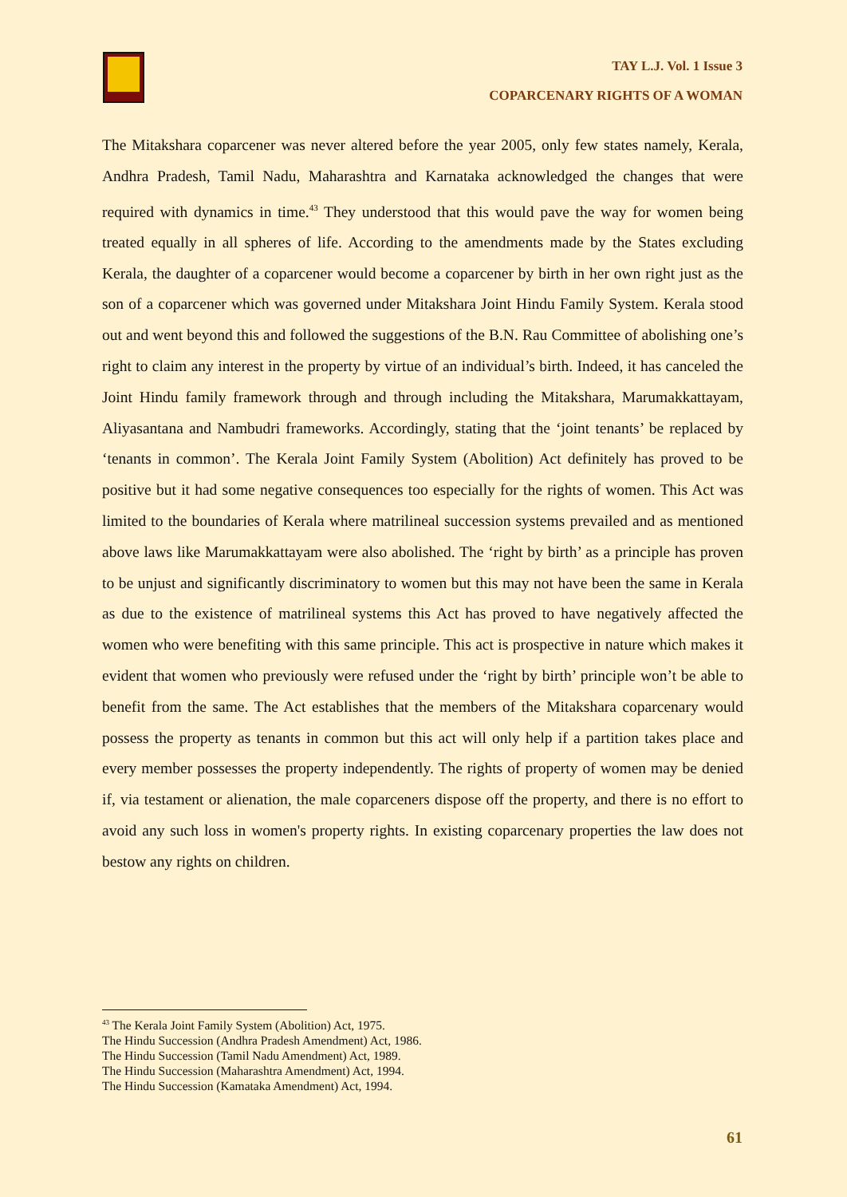TAY L.J. Vol. 1 Issue 3
COPARCENARY RIGHTS OF A WOMAN
The Mitakshara coparcener was never altered before the year 2005, only few states namely, Kerala, Andhra Pradesh, Tamil Nadu, Maharashtra and Karnataka acknowledged the changes that were required with dynamics in time.<sup>43</sup> They understood that this would pave the way for women being treated equally in all spheres of life. According to the amendments made by the States excluding Kerala, the daughter of a coparcener would become a coparcener by birth in her own right just as the son of a coparcener which was governed under Mitakshara Joint Hindu Family System. Kerala stood out and went beyond this and followed the suggestions of the B.N. Rau Committee of abolishing one’s right to claim any interest in the property by virtue of an individual’s birth. Indeed, it has canceled the Joint Hindu family framework through and through including the Mitakshara, Marumakkattayam, Aliyasantana and Nambudri frameworks. Accordingly, stating that the ‘joint tenants’ be replaced by ‘tenants in common’. The Kerala Joint Family System (Abolition) Act definitely has proved to be positive but it had some negative consequences too especially for the rights of women. This Act was limited to the boundaries of Kerala where matrilineal succession systems prevailed and as mentioned above laws like Marumakkattayam were also abolished. The ‘right by birth’ as a principle has proven to be unjust and significantly discriminatory to women but this may not have been the same in Kerala as due to the existence of matrilineal systems this Act has proved to have negatively affected the women who were benefiting with this same principle. This act is prospective in nature which makes it evident that women who previously were refused under the ‘right by birth’ principle won’t be able to benefit from the same. The Act establishes that the members of the Mitakshara coparcenary would possess the property as tenants in common but this act will only help if a partition takes place and every member possesses the property independently. The rights of property of women may be denied if, via testament or alienation, the male coparceners dispose off the property, and there is no effort to avoid any such loss in women's property rights. In existing coparcenary properties the law does not bestow any rights on children.
<sup>43</sup> The Kerala Joint Family System (Abolition) Act, 1975.
The Hindu Succession (Andhra Pradesh Amendment) Act, 1986.
The Hindu Succession (Tamil Nadu Amendment) Act, 1989.
The Hindu Succession (Maharashtra Amendment) Act, 1994.
The Hindu Succession (Kamataka Amendment) Act, 1994.
61